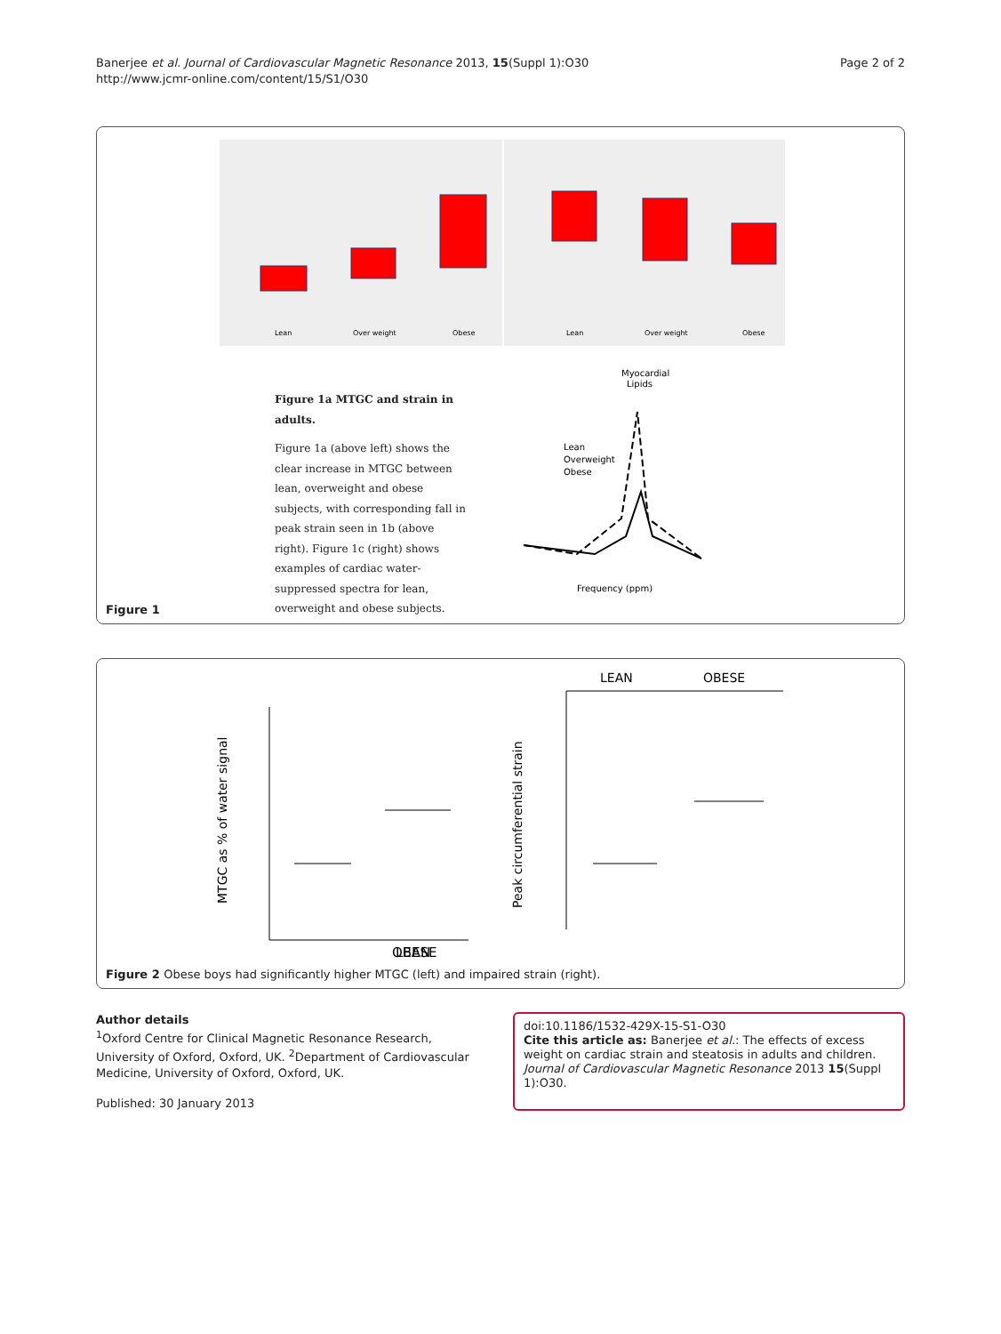Banerjee et al. Journal of Cardiovascular Magnetic Resonance 2013, 15(Suppl 1):O30
http://www.jcmr-online.com/content/15/S1/O30
Page 2 of 2
Lean
Over weight
Obese
Lean
Over weight
Obese
Myocardial
Lipids
Lean
Overweight
Obese
Frequency (ppm)
Figure 1a MTGC and strain in adults.
Figure 1a (above left) shows the clear increase in MTGC between lean, overweight and obese subjects, with corresponding fall in peak strain seen in 1b (above right). Figure 1c (right) shows examples of cardiac water-suppressed spectra for lean, overweight and obese subjects.
Figure 1
LEAN
OBESE
MTGC as % of water signal
Peak circumferential strain
LEAN
OBESE
Figure 2 Obese boys had significantly higher MTGC (left) and impaired strain (right).
Author details
<sup>1</sup> Oxford Centre for Clinical Magnetic Resonance Research, University of Oxford, Oxford, UK. <sup>2</sup>Department of Cardiovascular Medicine, University of Oxford, Oxford, UK.
Published: 30 January 2013
doi:10.1186/1532-429X-15-S1-O30
Cite this article as: Banerjee et al.: The effects of excess weight on cardiac strain and steatosis in adults and children. Journal of Cardiovascular Magnetic Resonance 2013 15(Suppl 1):O30.